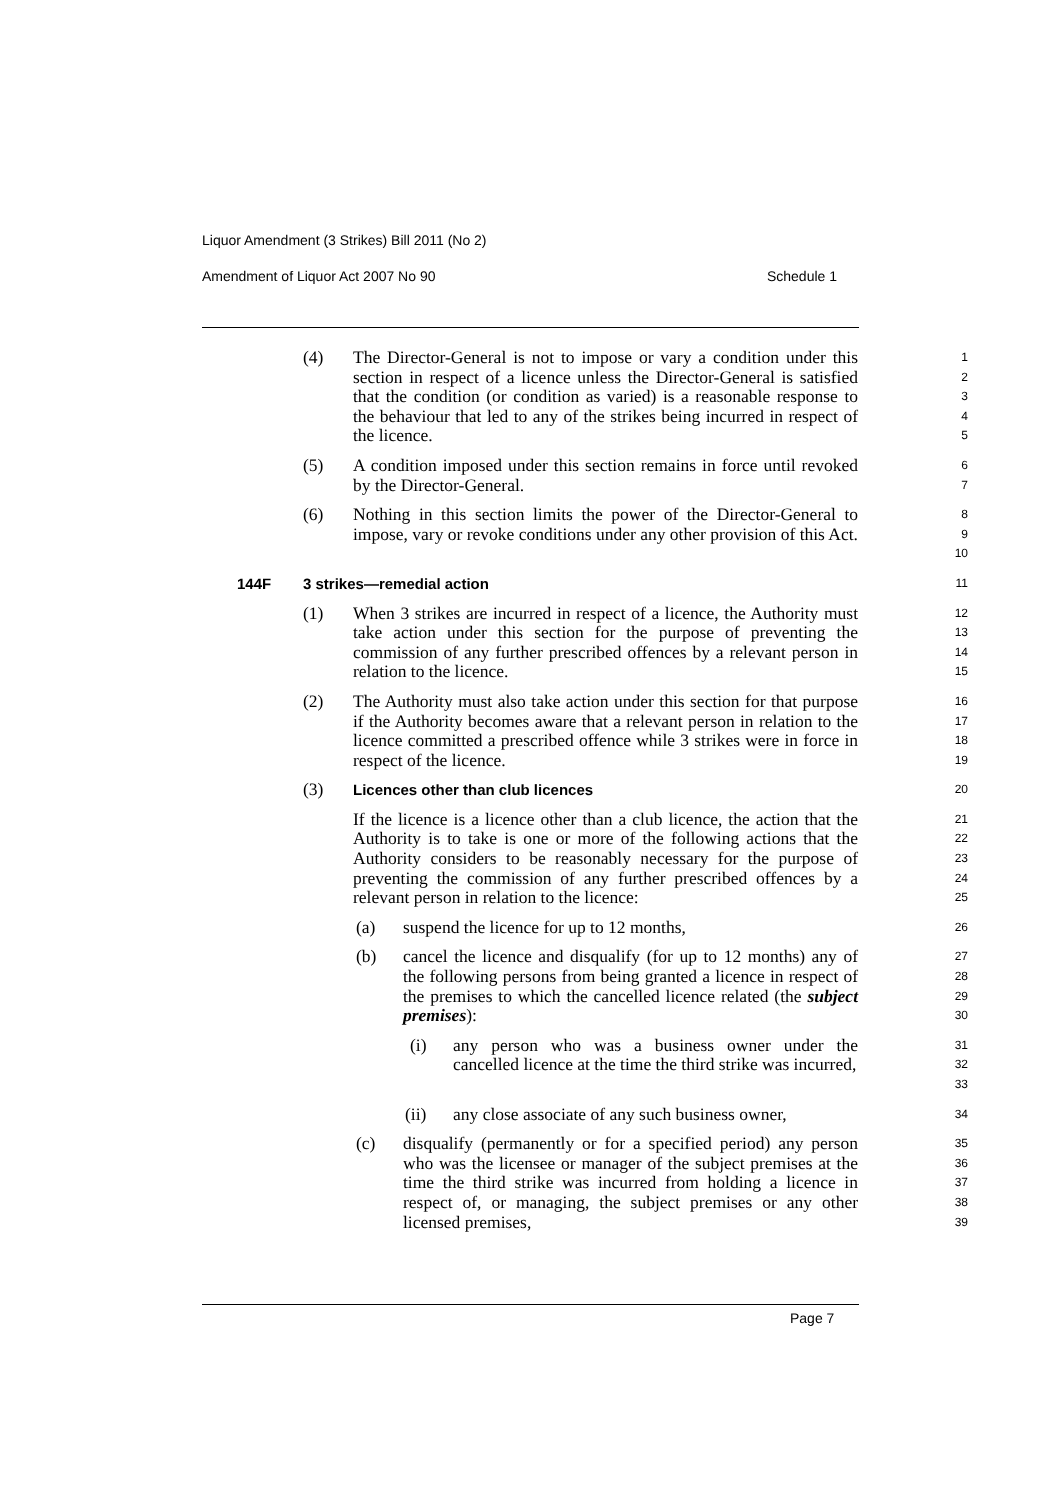Liquor Amendment (3 Strikes) Bill 2011 (No 2)
Amendment of Liquor Act 2007 No 90 Schedule 1
(4) The Director-General is not to impose or vary a condition under this section in respect of a licence unless the Director-General is satisfied that the condition (or condition as varied) is a reasonable response to the behaviour that led to any of the strikes being incurred in respect of the licence.
1
2
3
4
5
(5) A condition imposed under this section remains in force until revoked by the Director-General.
6
7
(6) Nothing in this section limits the power of the Director-General to impose, vary or revoke conditions under any other provision of this Act.
8
9
10
144F 3 strikes—remedial action
11
(1) When 3 strikes are incurred in respect of a licence, the Authority must take action under this section for the purpose of preventing the commission of any further prescribed offences by a relevant person in relation to the licence.
12
13
14
15
(2) The Authority must also take action under this section for that purpose if the Authority becomes aware that a relevant person in relation to the licence committed a prescribed offence while 3 strikes were in force in respect of the licence.
16
17
18
19
(3) Licences other than club licences
20
If the licence is a licence other than a club licence, the action that the Authority is to take is one or more of the following actions that the Authority considers to be reasonably necessary for the purpose of preventing the commission of any further prescribed offences by a relevant person in relation to the licence:
21
22
23
24
25
(a) suspend the licence for up to 12 months,
26
(b) cancel the licence and disqualify (for up to 12 months) any of the following persons from being granted a licence in respect of the premises to which the cancelled licence related (the subject premises):
27
28
29
30
(i) any person who was a business owner under the cancelled licence at the time the third strike was incurred,
31
32
33
(ii) any close associate of any such business owner,
34
(c) disqualify (permanently or for a specified period) any person who was the licensee or manager of the subject premises at the time the third strike was incurred from holding a licence in respect of, or managing, the subject premises or any other licensed premises,
35
36
37
38
39
Page 7